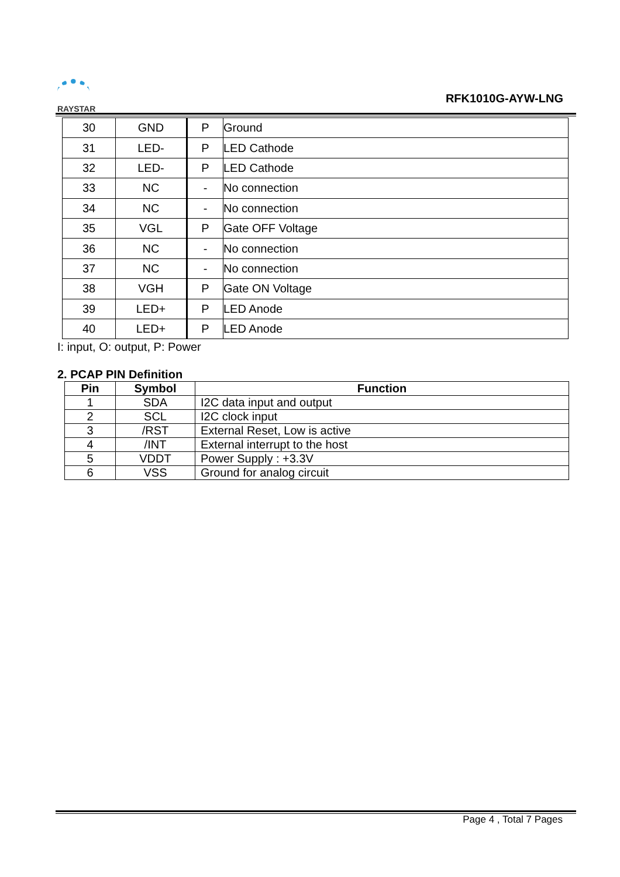RAYSTAR
RFK1010G-AYW-LNG
| 30 | GND | P | Ground |
| 31 | LED- | P | LED Cathode |
| 32 | LED- | P | LED Cathode |
| 33 | NC | - | No connection |
| 34 | NC | - | No connection |
| 35 | VGL | P | Gate OFF Voltage |
| 36 | NC | - | No connection |
| 37 | NC | - | No connection |
| 38 | VGH | P | Gate ON Voltage |
| 39 | LED+ | P | LED Anode |
| 40 | LED+ | P | LED Anode |
I: input, O: output, P: Power
2. PCAP PIN Definition
| Pin | Symbol | Function |
| --- | --- | --- |
| 1 | SDA | I2C data input and output |
| 2 | SCL | I2C clock input |
| 3 | /RST | External Reset, Low is active |
| 4 | /INT | External interrupt to the host |
| 5 | VDDT | Power Supply : +3.3V |
| 6 | VSS | Ground for analog circuit |
Page 4 , Total 7 Pages